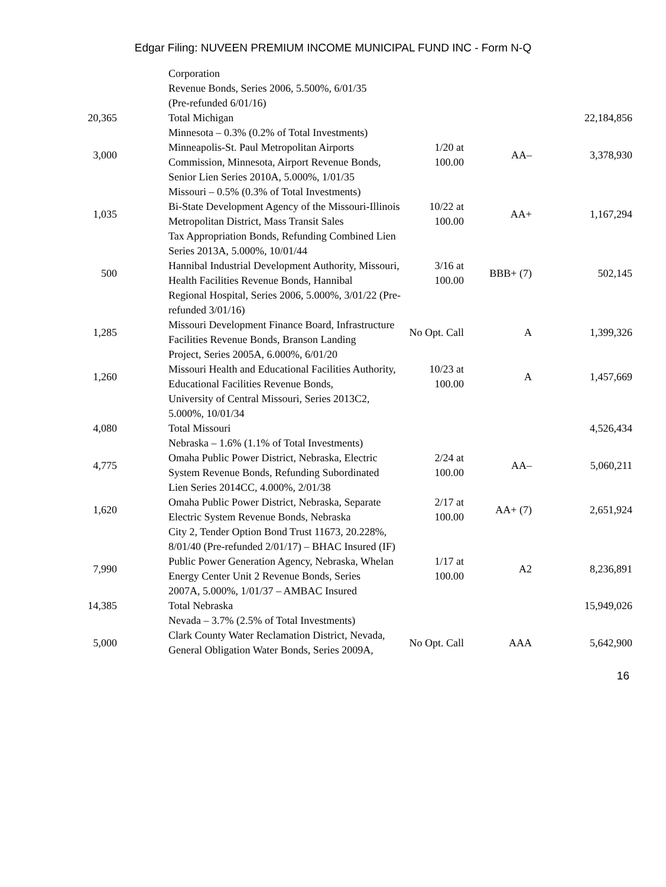Edgar Filing: NUVEEN PREMIUM INCOME MUNICIPAL FUND INC - Form N-Q
| | | Corporation Revenue Bonds, Series 2006, 5.500%, 6/01/35 (Pre-refunded 6/01/16) | | | |
| 20,365 | | Total Michigan | | | 22,184,856 |
| | | Minnesota – 0.3% (0.2% of Total Investments) | | | |
| 3,000 | | Minneapolis-St. Paul Metropolitan Airports Commission, Minnesota, Airport Revenue Bonds, | 1/20 at 100.00 | AA– | 3,378,930 |
| | | Senior Lien Series 2010A, 5.000%, 1/01/35 | | | |
| | | Missouri – 0.5% (0.3% of Total Investments) | | | |
| 1,035 | | Bi-State Development Agency of the Missouri-Illinois Metropolitan District, Mass Transit Sales | 10/22 at 100.00 | AA+ | 1,167,294 |
| | | Tax Appropriation Bonds, Refunding Combined Lien Series 2013A, 5.000%, 10/01/44 | | | |
| 500 | | Hannibal Industrial Development Authority, Missouri, Health Facilities Revenue Bonds, Hannibal | 3/16 at 100.00 | BBB+ (7) | 502,145 |
| | | Regional Hospital, Series 2006, 5.000%, 3/01/22 (Pre-refunded 3/01/16) | | | |
| 1,285 | | Missouri Development Finance Board, Infrastructure Facilities Revenue Bonds, Branson Landing | No Opt. Call | A | 1,399,326 |
| | | Project, Series 2005A, 6.000%, 6/01/20 | | | |
| 1,260 | | Missouri Health and Educational Facilities Authority, Educational Facilities Revenue Bonds, | 10/23 at 100.00 | A | 1,457,669 |
| | | University of Central Missouri, Series 2013C2, 5.000%, 10/01/34 | | | |
| 4,080 | | Total Missouri | | | 4,526,434 |
| | | Nebraska – 1.6% (1.1% of Total Investments) | | | |
| 4,775 | | Omaha Public Power District, Nebraska, Electric System Revenue Bonds, Refunding Subordinated | 2/24 at 100.00 | AA– | 5,060,211 |
| | | Lien Series 2014CC, 4.000%, 2/01/38 | | | |
| 1,620 | | Omaha Public Power District, Nebraska, Separate Electric System Revenue Bonds, Nebraska | 2/17 at 100.00 | AA+ (7) | 2,651,924 |
| | | City 2, Tender Option Bond Trust 11673, 20.228%, 8/01/40 (Pre-refunded 2/01/17) – BHAC Insured (IF) | | | |
| 7,990 | | Public Power Generation Agency, Nebraska, Whelan Energy Center Unit 2 Revenue Bonds, Series | 1/17 at 100.00 | A2 | 8,236,891 |
| | | 2007A, 5.000%, 1/01/37 – AMBAC Insured | | | |
| 14,385 | | Total Nebraska | | | 15,949,026 |
| | | Nevada – 3.7% (2.5% of Total Investments) | | | |
| 5,000 | | Clark County Water Reclamation District, Nevada, General Obligation Water Bonds, Series 2009A, | No Opt. Call | AAA | 5,642,900 |
16